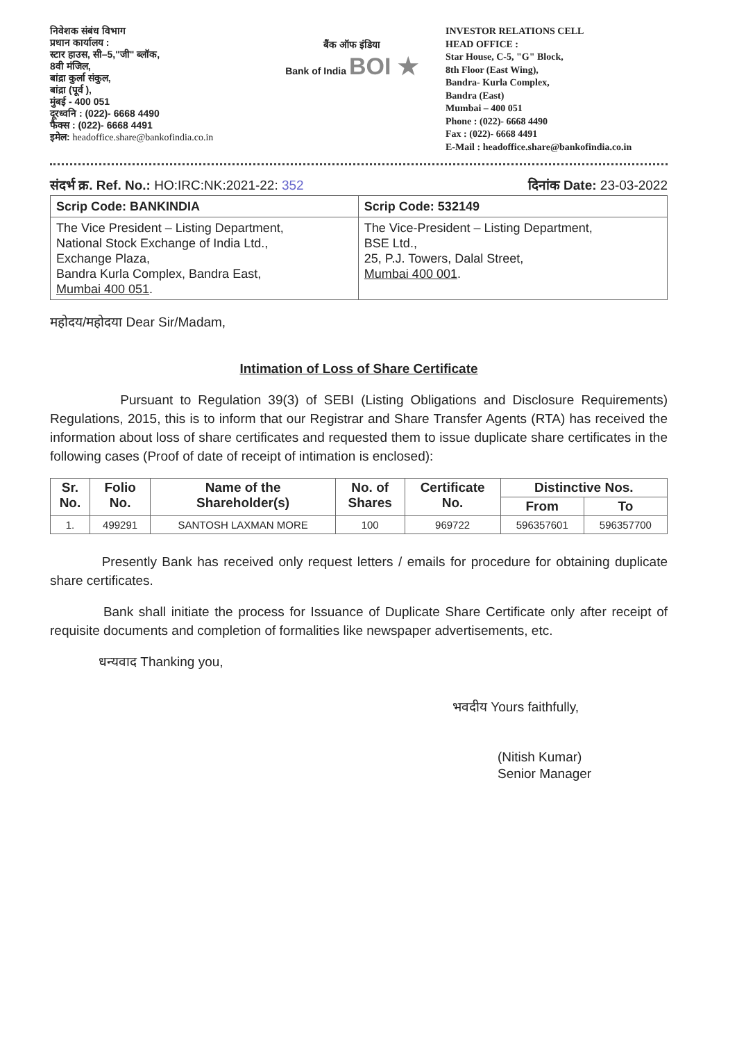निवेशक संबंध विभाग
प्रधान कार्यालय :
स्टार हाउस, सी–5,"जी" ब्लॉक,
8वी मंजिल,
बांद्रा कुर्ला संकुल,
बांद्रा (पूर्व ),
मुंबई - 400 051
दूरध्वनि : (022)- 6668 4490
फैक्स : (022)- 6668 4491
इमेल: headoffice.share@bankofindia.co.in
बैंक ऑफ इंडिया
Bank of India BOI ★
INVESTOR RELATIONS CELL
HEAD OFFICE :
Star House, C-5, "G" Block,
8th Floor (East Wing),
Bandra- Kurla Complex,
Bandra (East)
Mumbai – 400 051
Phone : (022)- 6668 4490
Fax : (022)- 6668 4491
E-Mail : headoffice.share@bankofindia.co.in
संदर्भ क्र. Ref. No.: HO:IRC:NK:2021-22: 352
दिनांक Date: 23-03-2022
| Scrip Code: BANKINDIA | Scrip Code: 532149 |
| The Vice President – Listing Department, National Stock Exchange of India Ltd., Exchange Plaza, Bandra Kurla Complex, Bandra East, Mumbai 400 051 . | The Vice-President – Listing Department, BSE Ltd., 25, P.J. Towers, Dalal Street, Mumbai 400 001 . |
महोदय/महोदया Dear Sir/Madam,
Intimation of Loss of Share Certificate
Pursuant to Regulation 39(3) of SEBI (Listing Obligations and Disclosure Requirements) Regulations, 2015, this is to inform that our Registrar and Share Transfer Agents (RTA) has received the information about loss of share certificates and requested them to issue duplicate share certificates in the following cases (Proof of date of receipt of intimation is enclosed):
| Sr. No. | Folio No. | Name of the Shareholder(s) | No. of Shares | Certificate No. | Distinctive Nos. | |
| --- | --- | --- | --- | --- | --- | --- |
| | | | | | From | To |
| 1. | 499291 | SANTOSH LAXMAN MORE | 100 | 969722 | 596357601 | 596357700 |
Presently Bank has received only request letters / emails for procedure for obtaining duplicate share certificates.
Bank shall initiate the process for Issuance of Duplicate Share Certificate only after receipt of requisite documents and completion of formalities like newspaper advertisements, etc.
धन्यवाद Thanking you,
भवदीय Yours faithfully,
(Nitish Kumar)
Senior Manager